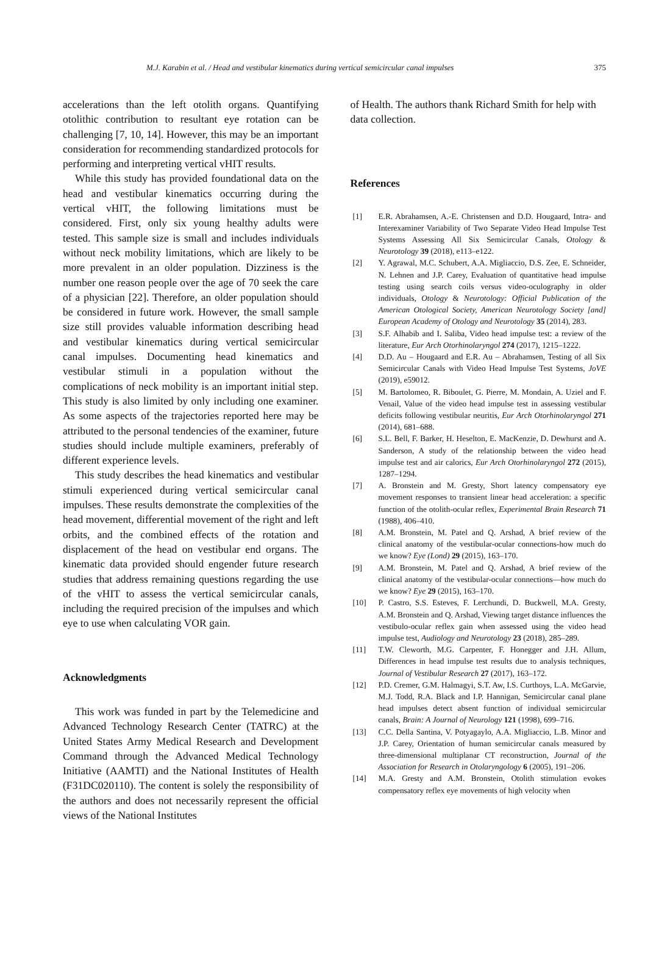M.J. Karabin et al. / Head and vestibular kinematics during vertical semicircular canal impulses 375
accelerations than the left otolith organs. Quantifying otolithic contribution to resultant eye rotation can be challenging [7, 10, 14]. However, this may be an important consideration for recommending standardized protocols for performing and interpreting vertical vHIT results.
While this study has provided foundational data on the head and vestibular kinematics occurring during the vertical vHIT, the following limitations must be considered. First, only six young healthy adults were tested. This sample size is small and includes individuals without neck mobility limitations, which are likely to be more prevalent in an older population. Dizziness is the number one reason people over the age of 70 seek the care of a physician [22]. Therefore, an older population should be considered in future work. However, the small sample size still provides valuable information describing head and vestibular kinematics during vertical semicircular canal impulses. Documenting head kinematics and vestibular stimuli in a population without the complications of neck mobility is an important initial step. This study is also limited by only including one examiner. As some aspects of the trajectories reported here may be attributed to the personal tendencies of the examiner, future studies should include multiple examiners, preferably of different experience levels.
This study describes the head kinematics and vestibular stimuli experienced during vertical semicircular canal impulses. These results demonstrate the complexities of the head movement, differential movement of the right and left orbits, and the combined effects of the rotation and displacement of the head on vestibular end organs. The kinematic data provided should engender future research studies that address remaining questions regarding the use of the vHIT to assess the vertical semicircular canals, including the required precision of the impulses and which eye to use when calculating VOR gain.
Acknowledgments
This work was funded in part by the Telemedicine and Advanced Technology Research Center (TATRC) at the United States Army Medical Research and Development Command through the Advanced Medical Technology Initiative (AAMTI) and the National Institutes of Health (F31DC020110). The content is solely the responsibility of the authors and does not necessarily represent the official views of the National Institutes
of Health. The authors thank Richard Smith for help with data collection.
References
[1] E.R. Abrahamsen, A.-E. Christensen and D.D. Hougaard, Intra- and Interexaminer Variability of Two Separate Video Head Impulse Test Systems Assessing All Six Semicircular Canals, Otology & Neurotology 39 (2018), e113–e122.
[2] Y. Agrawal, M.C. Schubert, A.A. Migliaccio, D.S. Zee, E. Schneider, N. Lehnen and J.P. Carey, Evaluation of quantitative head impulse testing using search coils versus video-oculography in older individuals, Otology & Neurotology: Official Publication of the American Otological Society, American Neurotology Society [and] European Academy of Otology and Neurotology 35 (2014), 283.
[3] S.F. Alhabib and I. Saliba, Video head impulse test: a review of the literature, Eur Arch Otorhinolaryngol 274 (2017), 1215–1222.
[4] D.D. Au – Hougaard and E.R. Au – Abrahamsen, Testing of all Six Semicircular Canals with Video Head Impulse Test Systems, JoVE (2019), e59012.
[5] M. Bartolomeo, R. Biboulet, G. Pierre, M. Mondain, A. Uziel and F. Venail, Value of the video head impulse test in assessing vestibular deficits following vestibular neuritis, Eur Arch Otorhinolaryngol 271 (2014), 681–688.
[6] S.L. Bell, F. Barker, H. Heselton, E. MacKenzie, D. Dewhurst and A. Sanderson, A study of the relationship between the video head impulse test and air calorics, Eur Arch Otorhinolaryngol 272 (2015), 1287–1294.
[7] A. Bronstein and M. Gresty, Short latency compensatory eye movement responses to transient linear head acceleration: a specific function of the otolith-ocular reflex, Experimental Brain Research 71 (1988), 406–410.
[8] A.M. Bronstein, M. Patel and Q. Arshad, A brief review of the clinical anatomy of the vestibular-ocular connections-how much do we know? Eye (Lond) 29 (2015), 163–170.
[9] A.M. Bronstein, M. Patel and Q. Arshad, A brief review of the clinical anatomy of the vestibular-ocular connections—how much do we know? Eye 29 (2015), 163–170.
[10] P. Castro, S.S. Esteves, F. Lerchundi, D. Buckwell, M.A. Gresty, A.M. Bronstein and Q. Arshad, Viewing target distance influences the vestibulo-ocular reflex gain when assessed using the video head impulse test, Audiology and Neurotology 23 (2018), 285–289.
[11] T.W. Cleworth, M.G. Carpenter, F. Honegger and J.H. Allum, Differences in head impulse test results due to analysis techniques, Journal of Vestibular Research 27 (2017), 163–172.
[12] P.D. Cremer, G.M. Halmagyi, S.T. Aw, I.S. Curthoys, L.A. McGarvie, M.J. Todd, R.A. Black and I.P. Hannigan, Semicircular canal plane head impulses detect absent function of individual semicircular canals, Brain: A Journal of Neurology 121 (1998), 699–716.
[13] C.C. Della Santina, V. Potyagaylo, A.A. Migliaccio, L.B. Minor and J.P. Carey, Orientation of human semicircular canals measured by three-dimensional multiplanar CT reconstruction, Journal of the Association for Research in Otolaryngology 6 (2005), 191–206.
[14] M.A. Gresty and A.M. Bronstein, Otolith stimulation evokes compensatory reflex eye movements of high velocity when